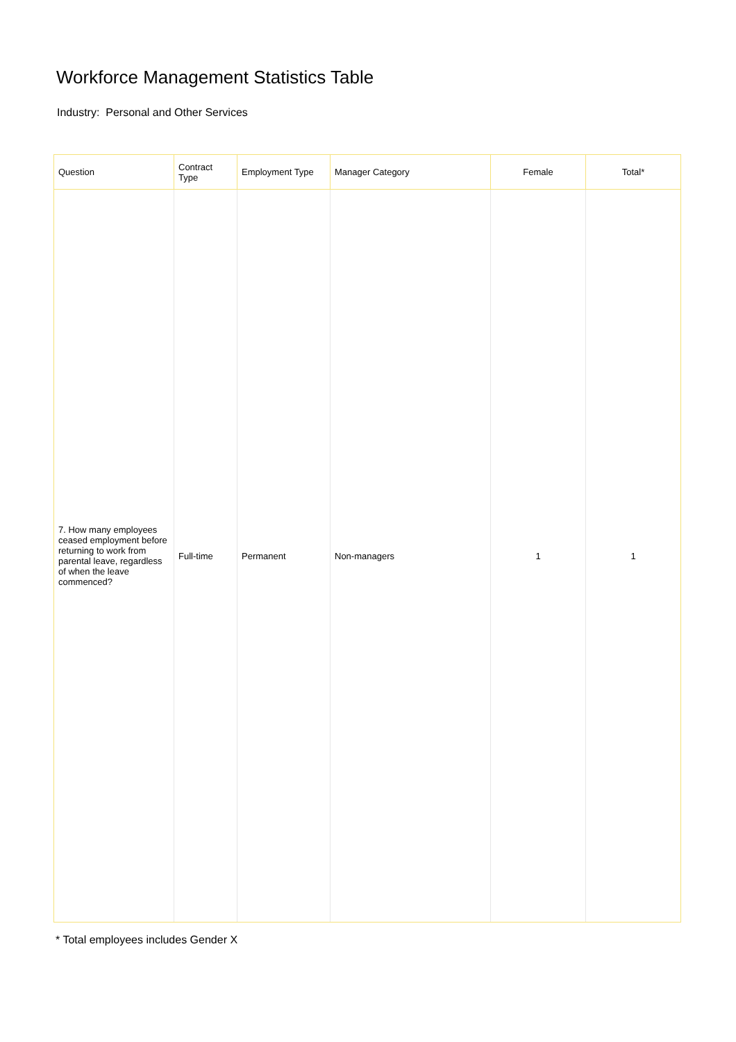Workforce Management Statistics Table
Industry: Personal and Other Services
| Question | Contract Type | Employment Type | Manager Category | Female | Total* |
| --- | --- | --- | --- | --- | --- |
| 7. How many employees ceased employment before returning to work from parental leave, regardless of when the leave commenced? | Full-time | Permanent | Non-managers | 1 | 1 |
* Total employees includes Gender X